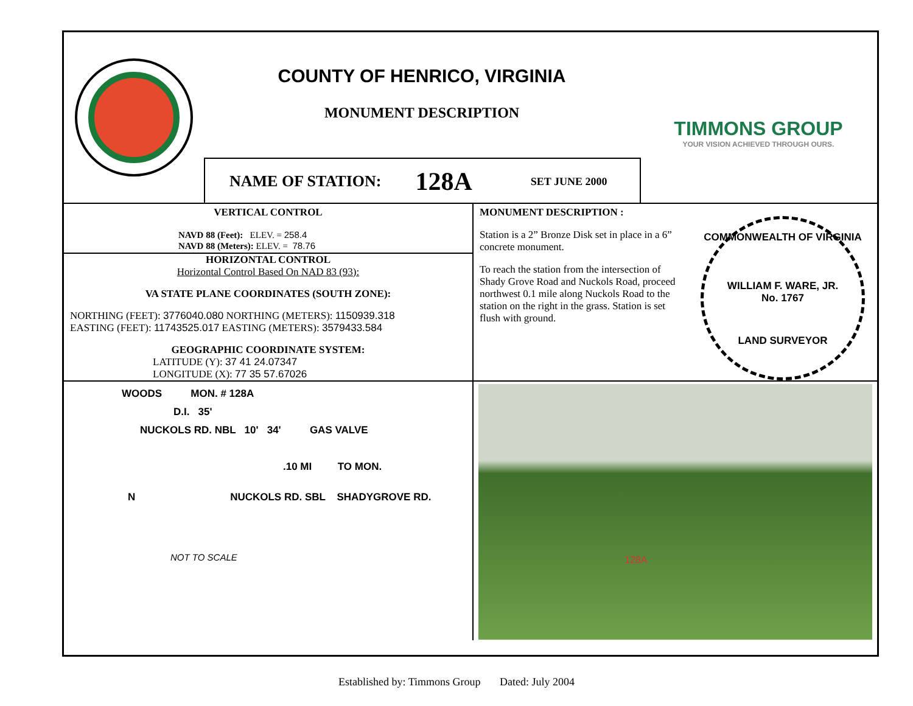COUNTY OF HENRICO, VIRGINIA
MONUMENT DESCRIPTION
NAME OF STATION: 128A SET JUNE 2000
TIMMONS GROUP
YOUR VISION ACHIEVED THROUGH OURS.
VERTICAL CONTROL
NAVD 88 (Feet): ELEV. = 258.4
NAVD 88 (Meters): ELEV. = 78.76
HORIZONTAL CONTROL
Horizontal Control Based On NAD 83 (93):
VA STATE PLANE COORDINATES (SOUTH ZONE):
NORTHING (FEET): 3776040.080 NORTHING (METERS): 1150939.318
EASTING (FEET): 11743525.017 EASTING (METERS): 3579433.584
GEOGRAPHIC COORDINATE SYSTEM:
LATITUDE (Y): 37 41 24.07347
LONGITUDE (X): 77 35 57.67026
MONUMENT DESCRIPTION :
Station is a 2” Bronze Disk set in place in a 6” concrete monument.
To reach the station from the intersection of Shady Grove Road and Nuckols Road, proceed northwest 0.1 mile along Nuckols Road to the station on the right in the grass. Station is set flush with ground.
COMMONWEALTH OF VIRGINIA
WILLIAM F. WARE, JR.
No. 1767
LAND SURVEYOR
WOODS MON. # 128A
D.I. 35'
NUCKOLS RD. NBL 10' 34' GAS VALVE
.10 MI TO MON.
N NUCKOLS RD. SBL SHADYGROVE RD.
NOT TO SCALE
128A
Established by: Timmons Group Dated: July 2004